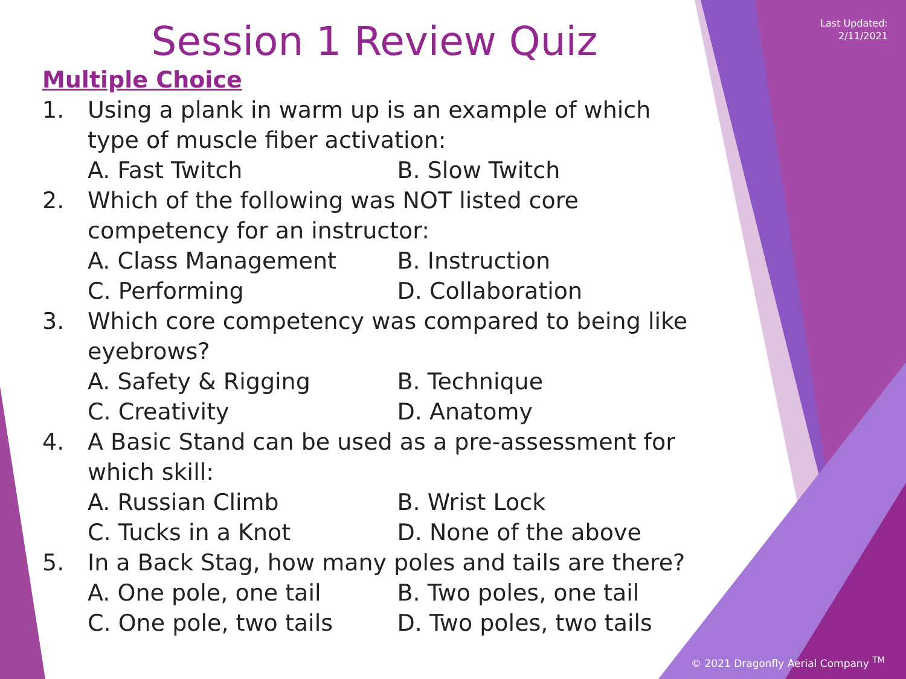Last Updated:
2/11/2021
Session 1 Review Quiz
Multiple Choice
1. Using a plank in warm up is an example of which type of muscle fiber activation:
A. Fast Twitch B. Slow Twitch
2. Which of the following was NOT listed core competency for an instructor:
A. Class Management B. Instruction
C. Performing D. Collaboration
3. Which core competency was compared to being like eyebrows?
A. Safety & Rigging B. Technique
C. Creativity D. Anatomy
4. A Basic Stand can be used as a pre-assessment for which skill:
A. Russian Climb B. Wrist Lock
C. Tucks in a Knot D. None of the above
5. In a Back Stag, how many poles and tails are there?
A. One pole, one tail B. Two poles, one tail
C. One pole, two tails D. Two poles, two tails
© 2021 Dragonfly Aerial Company <sup>TM</sup>